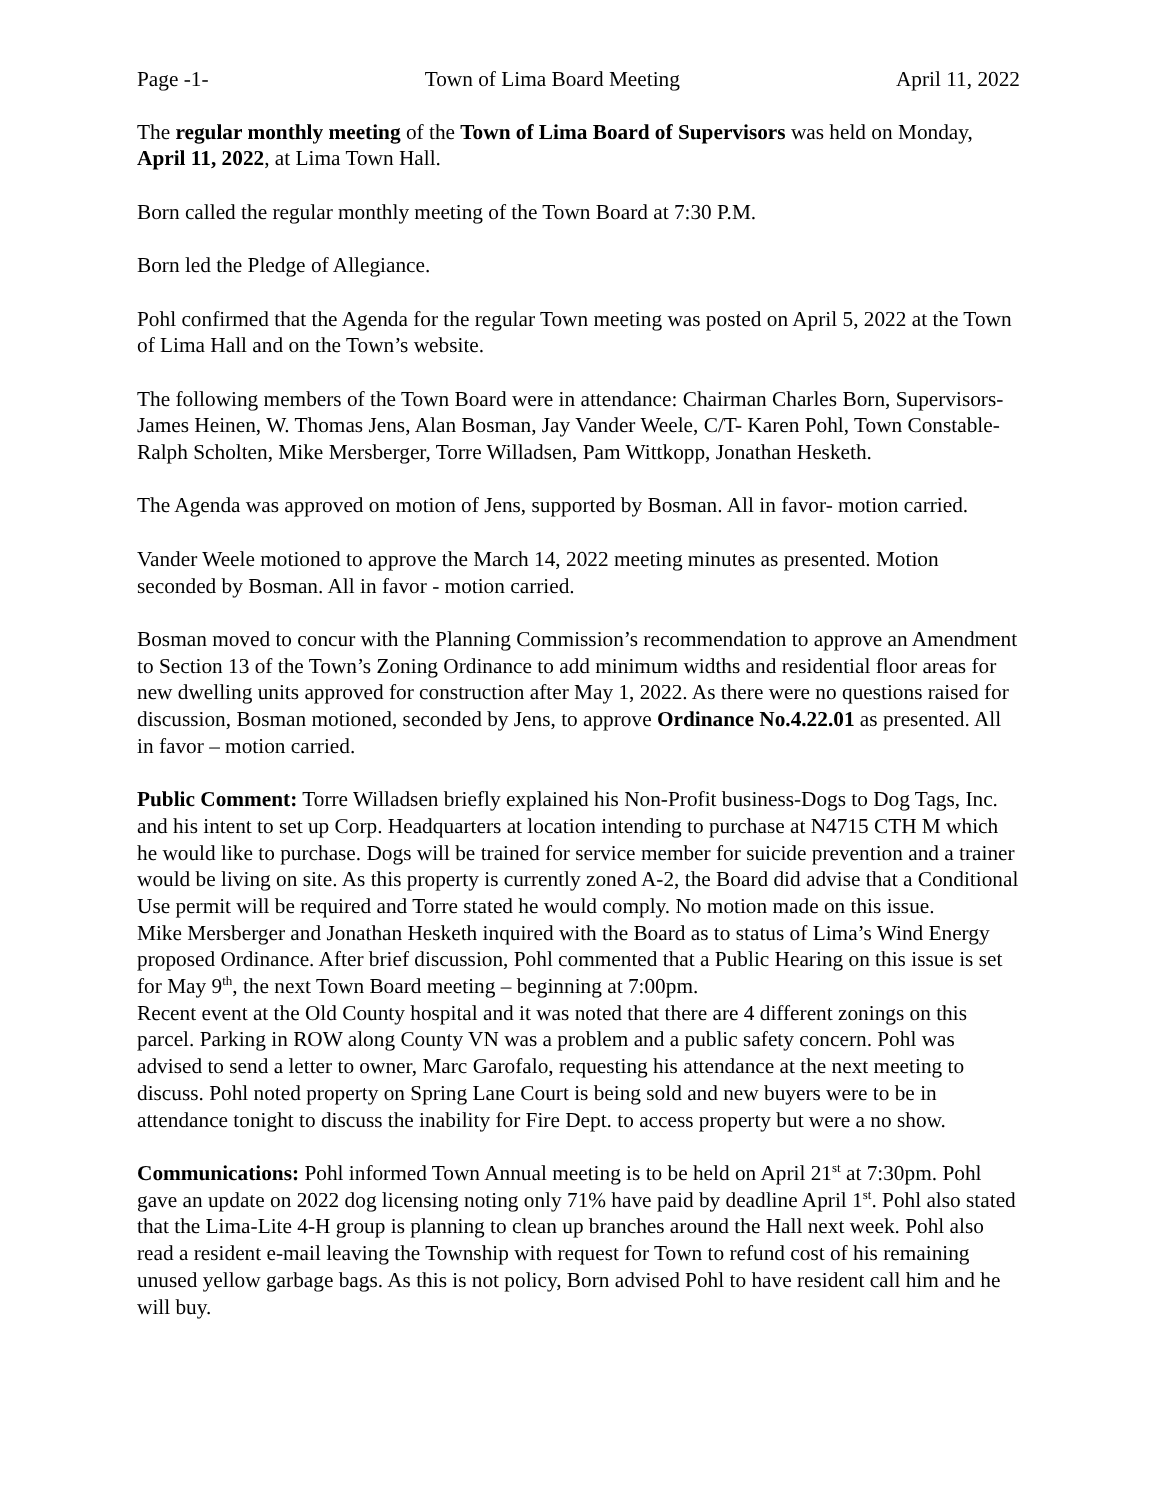Page -1- Town of Lima Board Meeting April 11, 2022
The regular monthly meeting of the Town of Lima Board of Supervisors was held on Monday, April 11, 2022, at Lima Town Hall.
Born called the regular monthly meeting of the Town Board at 7:30 P.M.
Born led the Pledge of Allegiance.
Pohl confirmed that the Agenda for the regular Town meeting was posted on April 5, 2022 at the Town of Lima Hall and on the Town’s website.
The following members of the Town Board were in attendance: Chairman Charles Born, Supervisors- James Heinen, W. Thomas Jens, Alan Bosman, Jay Vander Weele, C/T- Karen Pohl, Town Constable-Ralph Scholten, Mike Mersberger, Torre Willadsen, Pam Wittkopp, Jonathan Hesketh.
The Agenda was approved on motion of Jens, supported by Bosman. All in favor- motion carried.
Vander Weele motioned to approve the March 14, 2022 meeting minutes as presented. Motion seconded by Bosman. All in favor - motion carried.
Bosman moved to concur with the Planning Commission’s recommendation to approve an Amendment to Section 13 of the Town’s Zoning Ordinance to add minimum widths and residential floor areas for new dwelling units approved for construction after May 1, 2022. As there were no questions raised for discussion, Bosman motioned, seconded by Jens, to approve Ordinance No.4.22.01 as presented. All in favor – motion carried.
Public Comment: Torre Willadsen briefly explained his Non-Profit business-Dogs to Dog Tags, Inc. and his intent to set up Corp. Headquarters at location intending to purchase at N4715 CTH M which he would like to purchase. Dogs will be trained for service member for suicide prevention and a trainer would be living on site. As this property is currently zoned A-2, the Board did advise that a Conditional Use permit will be required and Torre stated he would comply. No motion made on this issue.
Mike Mersberger and Jonathan Hesketh inquired with the Board as to status of Lima’s Wind Energy proposed Ordinance. After brief discussion, Pohl commented that a Public Hearing on this issue is set for May 9<sup>th</sup>, the next Town Board meeting – beginning at 7:00pm.
Recent event at the Old County hospital and it was noted that there are 4 different zonings on this parcel. Parking in ROW along County VN was a problem and a public safety concern. Pohl was advised to send a letter to owner, Marc Garofalo, requesting his attendance at the next meeting to discuss. Pohl noted property on Spring Lane Court is being sold and new buyers were to be in attendance tonight to discuss the inability for Fire Dept. to access property but were a no show.
Communications: Pohl informed Town Annual meeting is to be held on April 21<sup>st</sup> at 7:30pm. Pohl gave an update on 2022 dog licensing noting only 71% have paid by deadline April 1<sup>st</sup>. Pohl also stated that the Lima-Lite 4-H group is planning to clean up branches around the Hall next week. Pohl also read a resident e-mail leaving the Township with request for Town to refund cost of his remaining unused yellow garbage bags. As this is not policy, Born advised Pohl to have resident call him and he will buy.